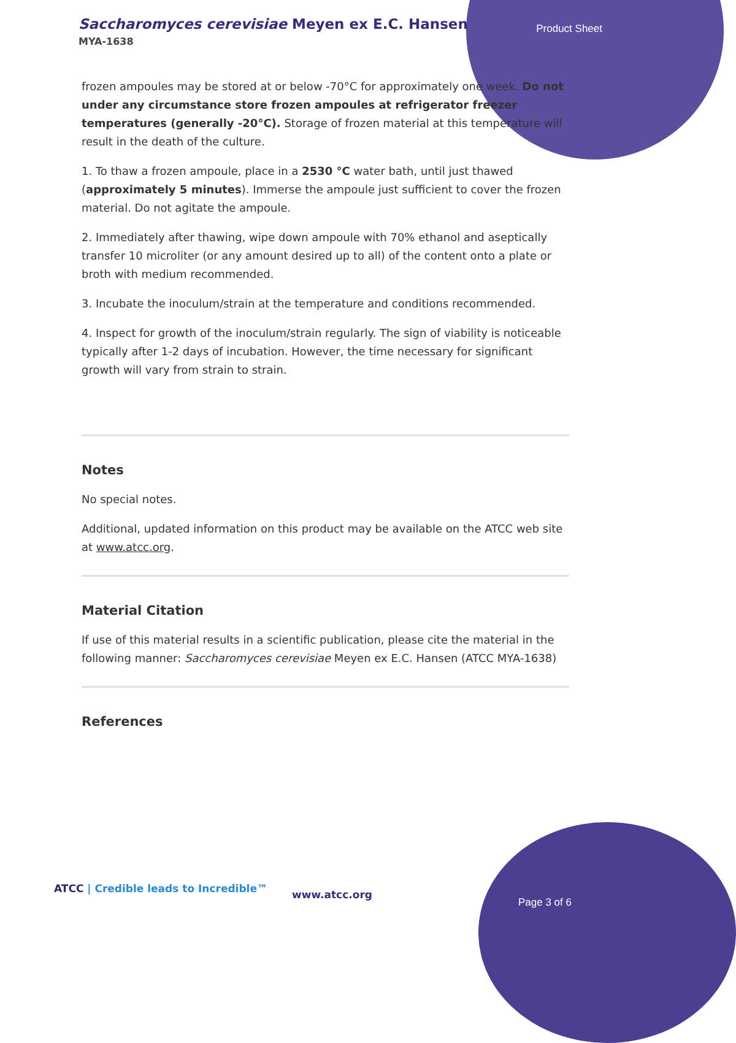Saccharomyces cerevisiae Meyen ex E.C. Hansen
MYA-1638
Product Sheet
frozen ampoules may be stored at or below -70°C for approximately one week. Do not under any circumstance store frozen ampoules at refrigerator freezer temperatures (generally -20°C). Storage of frozen material at this temperature will result in the death of the culture.
1. To thaw a frozen ampoule, place in a 2530 °C water bath, until just thawed (approximately 5 minutes). Immerse the ampoule just sufficient to cover the frozen material. Do not agitate the ampoule.
2. Immediately after thawing, wipe down ampoule with 70% ethanol and aseptically transfer 10 microliter (or any amount desired up to all) of the content onto a plate or broth with medium recommended.
3. Incubate the inoculum/strain at the temperature and conditions recommended.
4. Inspect for growth of the inoculum/strain regularly. The sign of viability is noticeable typically after 1-2 days of incubation. However, the time necessary for significant growth will vary from strain to strain.
Notes
No special notes.
Additional, updated information on this product may be available on the ATCC web site at www.atcc.org.
Material Citation
If use of this material results in a scientific publication, please cite the material in the following manner: Saccharomyces cerevisiae Meyen ex E.C. Hansen (ATCC MYA-1638)
References
ATCC | Credible leads to Incredible™
www.atcc.org
Page 3 of 6